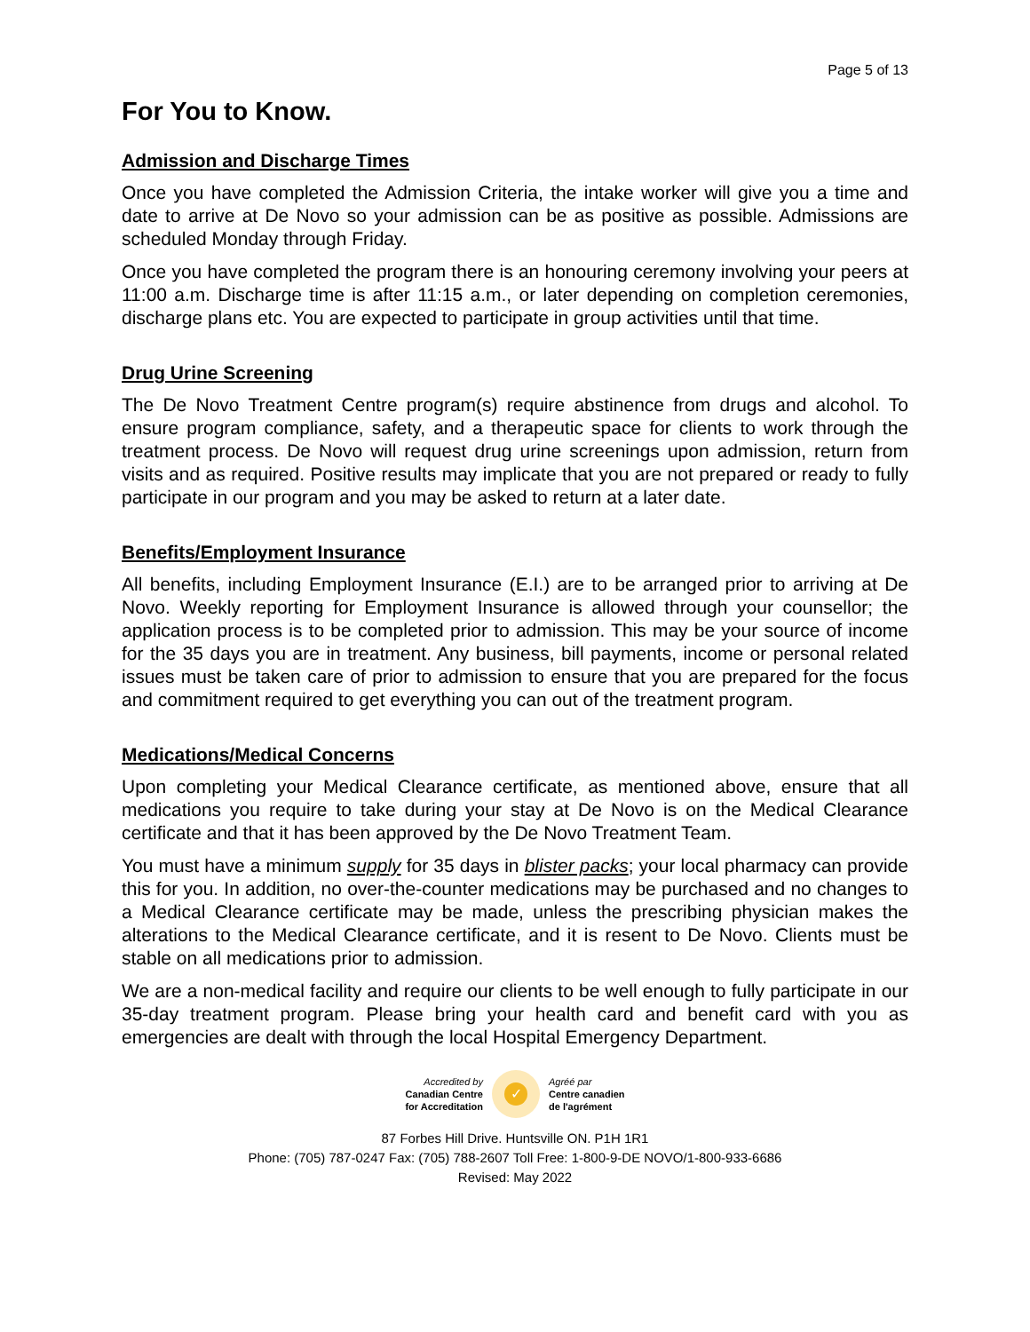Page 5 of 13
For You to Know.
Admission and Discharge Times
Once you have completed the Admission Criteria, the intake worker will give you a time and date to arrive at De Novo so your admission can be as positive as possible. Admissions are scheduled Monday through Friday.
Once you have completed the program there is an honouring ceremony involving your peers at 11:00 a.m. Discharge time is after 11:15 a.m., or later depending on completion ceremonies, discharge plans etc. You are expected to participate in group activities until that time.
Drug Urine Screening
The De Novo Treatment Centre program(s) require abstinence from drugs and alcohol. To ensure program compliance, safety, and a therapeutic space for clients to work through the treatment process. De Novo will request drug urine screenings upon admission, return from visits and as required. Positive results may implicate that you are not prepared or ready to fully participate in our program and you may be asked to return at a later date.
Benefits/Employment Insurance
All benefits, including Employment Insurance (E.I.) are to be arranged prior to arriving at De Novo. Weekly reporting for Employment Insurance is allowed through your counsellor; the application process is to be completed prior to admission. This may be your source of income for the 35 days you are in treatment. Any business, bill payments, income or personal related issues must be taken care of prior to admission to ensure that you are prepared for the focus and commitment required to get everything you can out of the treatment program.
Medications/Medical Concerns
Upon completing your Medical Clearance certificate, as mentioned above, ensure that all medications you require to take during your stay at De Novo is on the Medical Clearance certificate and that it has been approved by the De Novo Treatment Team.
You must have a minimum supply for 35 days in blister packs; your local pharmacy can provide this for you. In addition, no over-the-counter medications may be purchased and no changes to a Medical Clearance certificate may be made, unless the prescribing physician makes the alterations to the Medical Clearance certificate, and it is resent to De Novo. Clients must be stable on all medications prior to admission.
We are a non-medical facility and require our clients to be well enough to fully participate in our 35-day treatment program. Please bring your health card and benefit card with you as emergencies are dealt with through the local Hospital Emergency Department.
Accredited by
Canadian Centre
for Accreditation
✓
Agréé par
Centre canadien
de l'agrément
87 Forbes Hill Drive. Huntsville ON. P1H 1R1
Phone: (705) 787-0247 Fax: (705) 788-2607 Toll Free: 1-800-9-DE NOVO/1-800-933-6686
Revised: May 2022